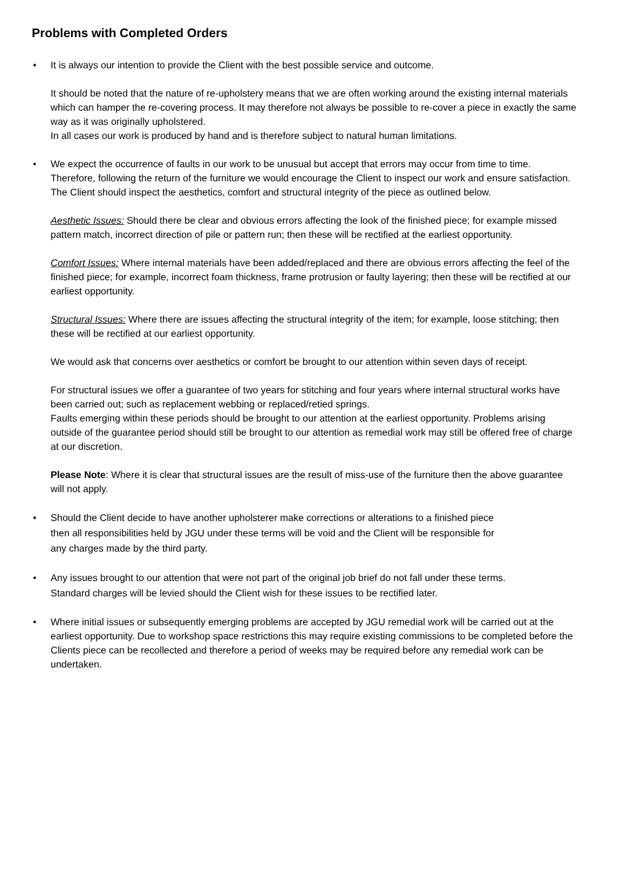Problems with Completed Orders
•
It is always our intention to provide the Client with the best possible service and outcome.
It should be noted that the nature of re-upholstery means that we are often working around the existing internal materials which can hamper the re-covering process. It may therefore not always be possible to re-cover a piece in exactly the same way as it was originally upholstered.
In all cases our work is produced by hand and is therefore subject to natural human limitations.
•
We expect the occurrence of faults in our work to be unusual but accept that errors may occur from time to time. Therefore, following the return of the furniture we would encourage the Client to inspect our work and ensure satisfaction. The Client should inspect the aesthetics, comfort and structural integrity of the piece as outlined below.
Aesthetic Issues: Should there be clear and obvious errors affecting the look of the finished piece; for example missed pattern match, incorrect direction of pile or pattern run; then these will be rectified at the earliest opportunity.
Comfort Issues: Where internal materials have been added/replaced and there are obvious errors affecting the feel of the finished piece; for example, incorrect foam thickness, frame protrusion or faulty layering; then these will be rectified at our earliest opportunity.
Structural Issues: Where there are issues affecting the structural integrity of the item; for example, loose stitching; then these will be rectified at our earliest opportunity.
We would ask that concerns over aesthetics or comfort be brought to our attention within seven days of receipt.
For structural issues we offer a guarantee of two years for stitching and four years where internal structural works have been carried out; such as replacement webbing or replaced/retied springs.
Faults emerging within these periods should be brought to our attention at the earliest opportunity. Problems arising outside of the guarantee period should still be brought to our attention as remedial work may still be offered free of charge at our discretion.
Please Note: Where it is clear that structural issues are the result of miss-use of the furniture then the above guarantee will not apply.
•
Should the Client decide to have another upholsterer make corrections or alterations to a finished piece then all responsibilities held by JGU under these terms will be void and the Client will be responsible for any charges made by the third party.
•
Any issues brought to our attention that were not part of the original job brief do not fall under these terms. Standard charges will be levied should the Client wish for these issues to be rectified later.
•
Where initial issues or subsequently emerging problems are accepted by JGU remedial work will be carried out at the earliest opportunity. Due to workshop space restrictions this may require existing commissions to be completed before the Clients piece can be recollected and therefore a period of weeks may be required before any remedial work can be undertaken.